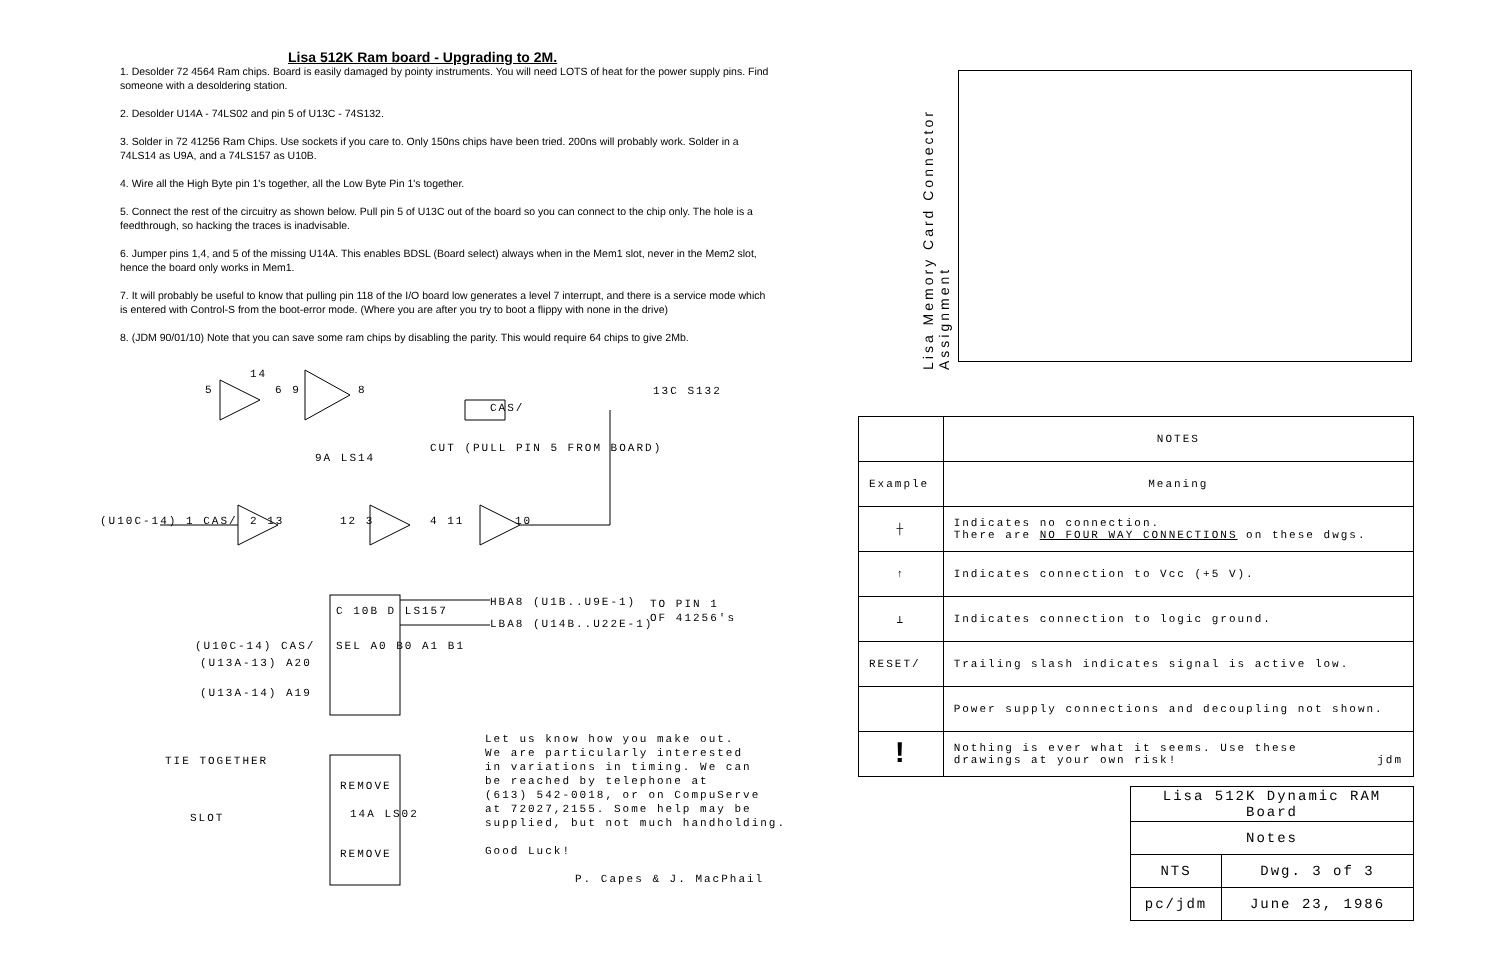Lisa 512K Ram board - Upgrading to 2M.
1. Desolder 72 4564 Ram chips. Board is easily damaged by pointy instruments. You will need LOTS of heat for the power supply pins. Find someone with a desoldering station.
2. Desolder U14A - 74LS02 and pin 5 of U13C - 74S132.
3. Solder in 72 41256 Ram Chips. Use sockets if you care to. Only 150ns chips have been tried. 200ns will probably work. Solder in a 74LS14 as U9A, and a 74LS157 as U10B.
4. Wire all the High Byte pin 1's together, all the Low Byte Pin 1's together.
5. Connect the rest of the circuitry as shown below. Pull pin 5 of U13C out of the board so you can connect to the chip only. The hole is a feedthrough, so hacking the traces is inadvisable.
6. Jumper pins 1,4, and 5 of the missing U14A. This enables BDSL (Board select) always when in the Mem1 slot, never in the Mem2 slot, hence the board only works in Mem1.
7. It will probably be useful to know that pulling pin 118 of the I/O board low generates a level 7 interrupt, and there is a service mode which is entered with Control-S from the boot-error mode. (Where you are after you try to boot a flippy with none in the drive)
8. (JDM 90/01/10) Note that you can save some ram chips by disabling the parity. This would require 64 chips to give 2Mb.
14
5 6 9 8
CAS/
13C S132
9A LS14
CUT (PULL PIN 5 FROM BOARD)
(U10C-14) 1 CAS/ 2 13 12 3 4 11 10
C 10B D LS157
HBA8 (U1B..U9E-1) TO PIN 1
LBA8 (U14B..U22E-1) OF 41256's
(U10C-14) CAS/
(U13A-13) A20
(U13A-14) A19
SEL A0 B0 A1 B1
TIE TOGETHER
SLOT
REMOVE
14A LS02
REMOVE
Let us know how you make out.
We are particularly interested
in variations in timing. We can
be reached by telephone at
(613) 542-0018, or on CompuServe
at 72027,2155. Some help may be
supplied, but not much handholding.
Good Luck!
P. Capes & J. MacPhail
Lisa Memory Card Connector Assignment
| | NOTES |
| --- | --- |
| Example | Meaning |
| ┼ | Indicates no connection. There are NO FOUR WAY CONNECTIONS on these dwgs. |
| ↑ | Indicates connection to Vcc (+5 V). |
| ⊥ | Indicates connection to logic ground. |
| RESET/ | Trailing slash indicates signal is active low. |
| | Power supply connections and decoupling not shown. |
| ! | Nothing is ever what it seems. Use these drawings at your own risk! jdm |
| Lisa 512K Dynamic RAM Board | |
| Notes | |
| NTS | Dwg. 3 of 3 |
| pc/jdm | June 23, 1986 |